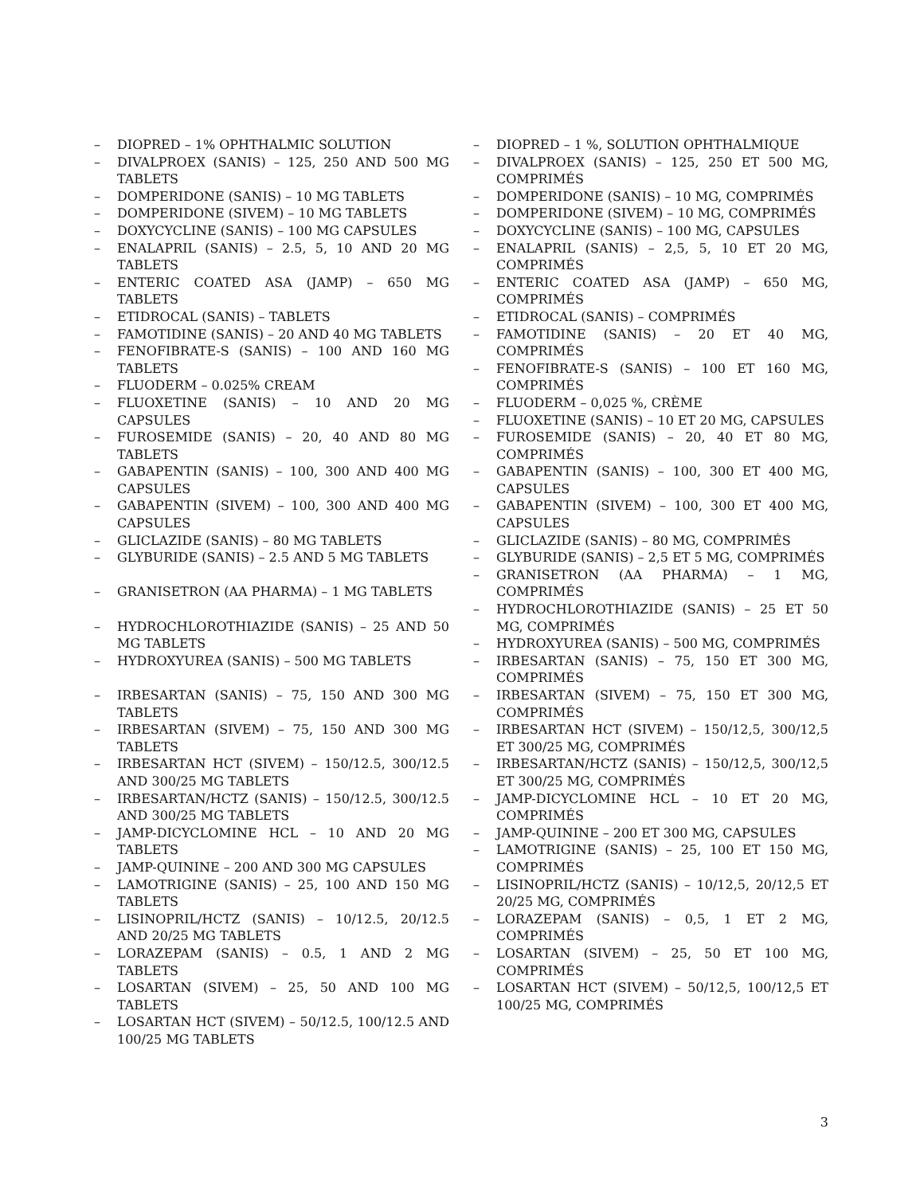– DIOPRED – 1% OPHTHALMIC SOLUTION
– DIVALPROEX (SANIS) – 125, 250 AND 500 MG TABLETS
– DOMPERIDONE (SANIS) – 10 MG TABLETS
– DOMPERIDONE (SIVEM) – 10 MG TABLETS
– DOXYCYCLINE (SANIS) – 100 MG CAPSULES
– ENALAPRIL (SANIS) – 2.5, 5, 10 AND 20 MG TABLETS
– ENTERIC COATED ASA (JAMP) – 650 MG TABLETS
– ETIDROCAL (SANIS) – TABLETS
– FAMOTIDINE (SANIS) – 20 AND 40 MG TABLETS
– FENOFIBRATE-S (SANIS) – 100 AND 160 MG TABLETS
– FLUODERM – 0.025% CREAM
– FLUOXETINE (SANIS) – 10 AND 20 MG CAPSULES
– FUROSEMIDE (SANIS) – 20, 40 AND 80 MG TABLETS
– GABAPENTIN (SANIS) – 100, 300 AND 400 MG CAPSULES
– GABAPENTIN (SIVEM) – 100, 300 AND 400 MG CAPSULES
– GLICLAZIDE (SANIS) – 80 MG TABLETS
– GLYBURIDE (SANIS) – 2.5 AND 5 MG TABLETS
– GRANISETRON (AA PHARMA) – 1 MG TABLETS
– HYDROCHLOROTHIAZIDE (SANIS) – 25 AND 50 MG TABLETS
– HYDROXYUREA (SANIS) – 500 MG TABLETS
– IRBESARTAN (SANIS) – 75, 150 AND 300 MG TABLETS
– IRBESARTAN (SIVEM) – 75, 150 AND 300 MG TABLETS
– IRBESARTAN HCT (SIVEM) – 150/12.5, 300/12.5 AND 300/25 MG TABLETS
– IRBESARTAN/HCTZ (SANIS) – 150/12.5, 300/12.5 AND 300/25 MG TABLETS
– JAMP-DICYCLOMINE HCL – 10 AND 20 MG TABLETS
– JAMP-QUININE – 200 AND 300 MG CAPSULES
– LAMOTRIGINE (SANIS) – 25, 100 AND 150 MG TABLETS
– LISINOPRIL/HCTZ (SANIS) – 10/12.5, 20/12.5 AND 20/25 MG TABLETS
– LORAZEPAM (SANIS) – 0.5, 1 AND 2 MG TABLETS
– LOSARTAN (SIVEM) – 25, 50 AND 100 MG TABLETS
– LOSARTAN HCT (SIVEM) – 50/12.5, 100/12.5 AND 100/25 MG TABLETS
– DIOPRED – 1 %, SOLUTION OPHTHALMIQUE
– DIVALPROEX (SANIS) – 125, 250 ET 500 MG, COMPRIMÉS
– DOMPERIDONE (SANIS) – 10 MG, COMPRIMÉS
– DOMPERIDONE (SIVEM) – 10 MG, COMPRIMÉS
– DOXYCYCLINE (SANIS) – 100 MG, CAPSULES
– ENALAPRIL (SANIS) – 2,5, 5, 10 ET 20 MG, COMPRIMÉS
– ENTERIC COATED ASA (JAMP) – 650 MG, COMPRIMÉS
– ETIDROCAL (SANIS) – COMPRIMÉS
– FAMOTIDINE (SANIS) – 20 ET 40 MG, COMPRIMÉS
– FENOFIBRATE-S (SANIS) – 100 ET 160 MG, COMPRIMÉS
– FLUODERM – 0,025 %, CRÈME
– FLUOXETINE (SANIS) – 10 ET 20 MG, CAPSULES
– FUROSEMIDE (SANIS) – 20, 40 ET 80 MG, COMPRIMÉS
– GABAPENTIN (SANIS) – 100, 300 ET 400 MG, CAPSULES
– GABAPENTIN (SIVEM) – 100, 300 ET 400 MG, CAPSULES
– GLICLAZIDE (SANIS) – 80 MG, COMPRIMÉS
– GLYBURIDE (SANIS) – 2,5 ET 5 MG, COMPRIMÉS
– GRANISETRON (AA PHARMA) – 1 MG, COMPRIMÉS
– HYDROCHLOROTHIAZIDE (SANIS) – 25 ET 50 MG, COMPRIMÉS
– HYDROXYUREA (SANIS) – 500 MG, COMPRIMÉS
– IRBESARTAN (SANIS) – 75, 150 ET 300 MG, COMPRIMÉS
– IRBESARTAN (SIVEM) – 75, 150 ET 300 MG, COMPRIMÉS
– IRBESARTAN HCT (SIVEM) – 150/12,5, 300/12,5 ET 300/25 MG, COMPRIMÉS
– IRBESARTAN/HCTZ (SANIS) – 150/12,5, 300/12,5 ET 300/25 MG, COMPRIMÉS
– JAMP-DICYCLOMINE HCL – 10 ET 20 MG, COMPRIMÉS
– JAMP-QUININE – 200 ET 300 MG, CAPSULES
– LAMOTRIGINE (SANIS) – 25, 100 ET 150 MG, COMPRIMÉS
– LISINOPRIL/HCTZ (SANIS) – 10/12,5, 20/12,5 ET 20/25 MG, COMPRIMÉS
– LORAZEPAM (SANIS) – 0,5, 1 ET 2 MG, COMPRIMÉS
– LOSARTAN (SIVEM) – 25, 50 ET 100 MG, COMPRIMÉS
– LOSARTAN HCT (SIVEM) – 50/12,5, 100/12,5 ET 100/25 MG, COMPRIMÉS
3